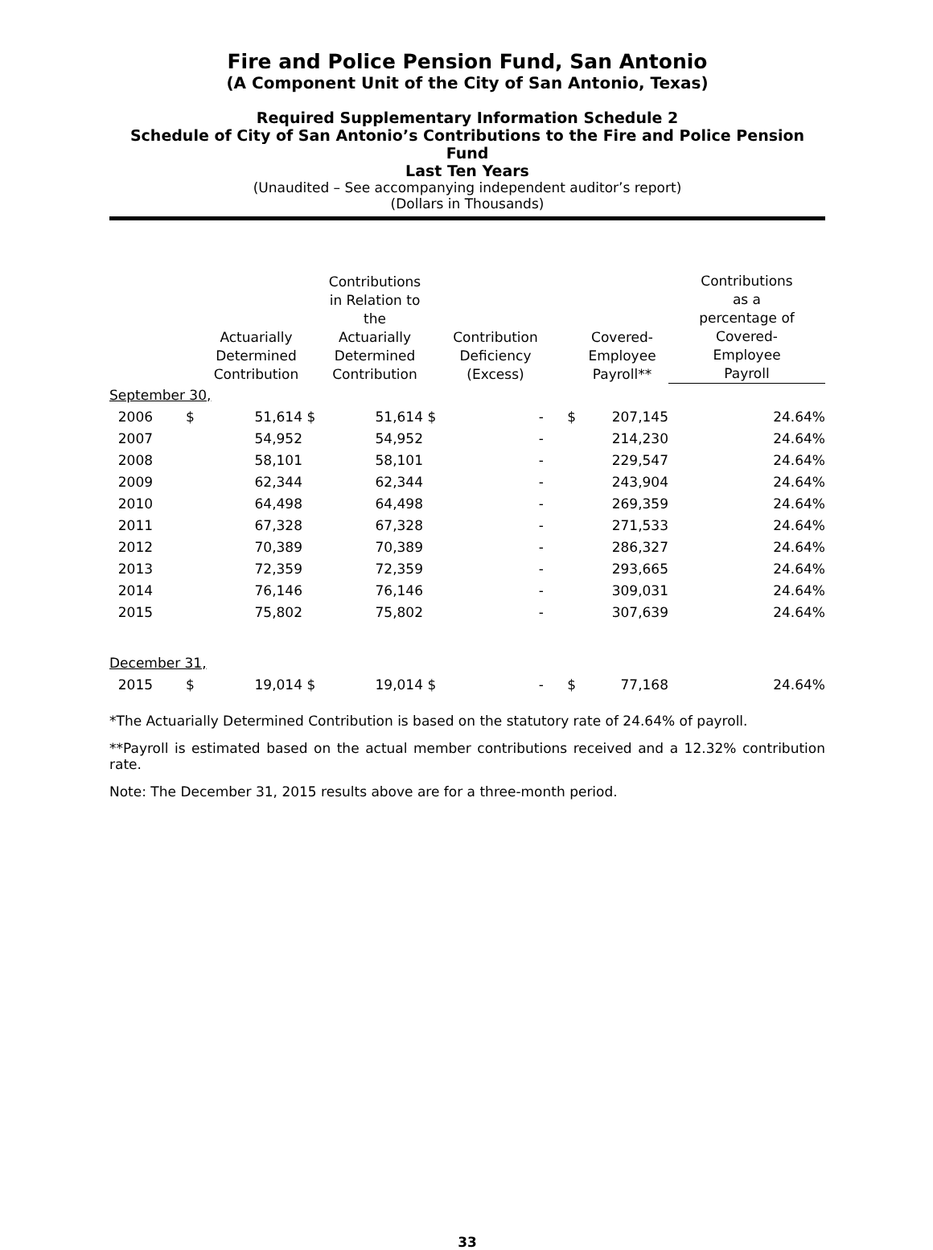Fire and Police Pension Fund, San Antonio
(A Component Unit of the City of San Antonio, Texas)
Required Supplementary Information Schedule 2
Schedule of City of San Antonio’s Contributions to the Fire and Police Pension Fund
Last Ten Years
(Unaudited – See accompanying independent auditor’s report)
(Dollars in Thousands)
| | | Actuarially Determined Contribution | | Contributions in Relation to the Actuarially Determined Contribution | | Contribution Deficiency (Excess) | | Covered- Employee Payroll** | Contributions as a percentage of Covered- Employee Payroll |
| --- | --- | --- | --- | --- | --- | --- | --- | --- | --- |
| September 30, | | | | | | | | | |
| 2006 | $ | 51,614 | $ | 51,614 | $ | - | $ | 207,145 | 24.64% |
| 2007 | | 54,952 | | 54,952 | | - | | 214,230 | 24.64% |
| 2008 | | 58,101 | | 58,101 | | - | | 229,547 | 24.64% |
| 2009 | | 62,344 | | 62,344 | | - | | 243,904 | 24.64% |
| 2010 | | 64,498 | | 64,498 | | - | | 269,359 | 24.64% |
| 2011 | | 67,328 | | 67,328 | | - | | 271,533 | 24.64% |
| 2012 | | 70,389 | | 70,389 | | - | | 286,327 | 24.64% |
| 2013 | | 72,359 | | 72,359 | | - | | 293,665 | 24.64% |
| 2014 | | 76,146 | | 76,146 | | - | | 309,031 | 24.64% |
| 2015 | | 75,802 | | 75,802 | | - | | 307,639 | 24.64% |
| December 31, | | | | | | | | | |
| 2015 | $ | 19,014 | $ | 19,014 | $ | - | $ | 77,168 | 24.64% |
*The Actuarially Determined Contribution is based on the statutory rate of 24.64% of payroll.
**Payroll is estimated based on the actual member contributions received and a 12.32% contribution rate.
Note: The December 31, 2015 results above are for a three-month period.
33